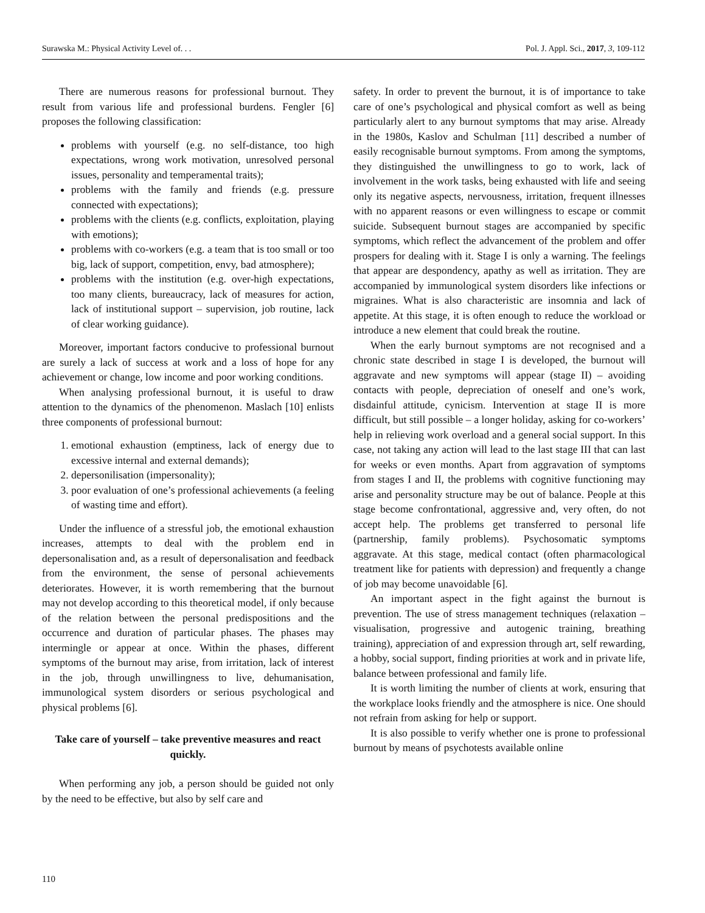Surawska M.: Physical Activity Level of. . . Pol. J. Appl. Sci., 2017, 3, 109-112
There are numerous reasons for professional burnout. They result from various life and professional burdens. Fengler [6] proposes the following classification:
problems with yourself (e.g. no self-distance, too high expectations, wrong work motivation, unresolved personal issues, personality and temperamental traits);
problems with the family and friends (e.g. pressure connected with expectations);
problems with the clients (e.g. conflicts, exploitation, playing with emotions);
problems with co-workers (e.g. a team that is too small or too big, lack of support, competition, envy, bad atmosphere);
problems with the institution (e.g. over-high expectations, too many clients, bureaucracy, lack of measures for action, lack of institutional support – supervision, job routine, lack of clear working guidance).
Moreover, important factors conducive to professional burnout are surely a lack of success at work and a loss of hope for any achievement or change, low income and poor working conditions.
When analysing professional burnout, it is useful to draw attention to the dynamics of the phenomenon. Maslach [10] enlists three components of professional burnout:
1. emotional exhaustion (emptiness, lack of energy due to excessive internal and external demands);
2. depersonilisation (impersonality);
3. poor evaluation of one’s professional achievements (a feeling of wasting time and effort).
Under the influence of a stressful job, the emotional exhaustion increases, attempts to deal with the problem end in depersonalisation and, as a result of depersonalisation and feedback from the environment, the sense of personal achievements deteriorates. However, it is worth remembering that the burnout may not develop according to this theoretical model, if only because of the relation between the personal predispositions and the occurrence and duration of particular phases. The phases may intermingle or appear at once. Within the phases, different symptoms of the burnout may arise, from irritation, lack of interest in the job, through unwillingness to live, dehumanisation, immunological system disorders or serious psychological and physical problems [6].
Take care of yourself – take preventive measures and react quickly.
When performing any job, a person should be guided not only by the need to be effective, but also by self care and
safety. In order to prevent the burnout, it is of importance to take care of one’s psychological and physical comfort as well as being particularly alert to any burnout symptoms that may arise. Already in the 1980s, Kaslov and Schulman [11] described a number of easily recognisable burnout symptoms. From among the symptoms, they distinguished the unwillingness to go to work, lack of involvement in the work tasks, being exhausted with life and seeing only its negative aspects, nervousness, irritation, frequent illnesses with no apparent reasons or even willingness to escape or commit suicide. Subsequent burnout stages are accompanied by specific symptoms, which reflect the advancement of the problem and offer prospers for dealing with it. Stage I is only a warning. The feelings that appear are despondency, apathy as well as irritation. They are accompanied by immunological system disorders like infections or migraines. What is also characteristic are insomnia and lack of appetite. At this stage, it is often enough to reduce the workload or introduce a new element that could break the routine.
When the early burnout symptoms are not recognised and a chronic state described in stage I is developed, the burnout will aggravate and new symptoms will appear (stage II) – avoiding contacts with people, depreciation of oneself and one’s work, disdainful attitude, cynicism. Intervention at stage II is more difficult, but still possible – a longer holiday, asking for co-workers’ help in relieving work overload and a general social support. In this case, not taking any action will lead to the last stage III that can last for weeks or even months. Apart from aggravation of symptoms from stages I and II, the problems with cognitive functioning may arise and personality structure may be out of balance. People at this stage become confrontational, aggressive and, very often, do not accept help. The problems get transferred to personal life (partnership, family problems). Psychosomatic symptoms aggravate. At this stage, medical contact (often pharmacological treatment like for patients with depression) and frequently a change of job may become unavoidable [6].
An important aspect in the fight against the burnout is prevention. The use of stress management techniques (relaxation – visualisation, progressive and autogenic training, breathing training), appreciation of and expression through art, self rewarding, a hobby, social support, finding priorities at work and in private life, balance between professional and family life.
It is worth limiting the number of clients at work, ensuring that the workplace looks friendly and the atmosphere is nice. One should not refrain from asking for help or support.
It is also possible to verify whether one is prone to professional burnout by means of psychotests available online
110